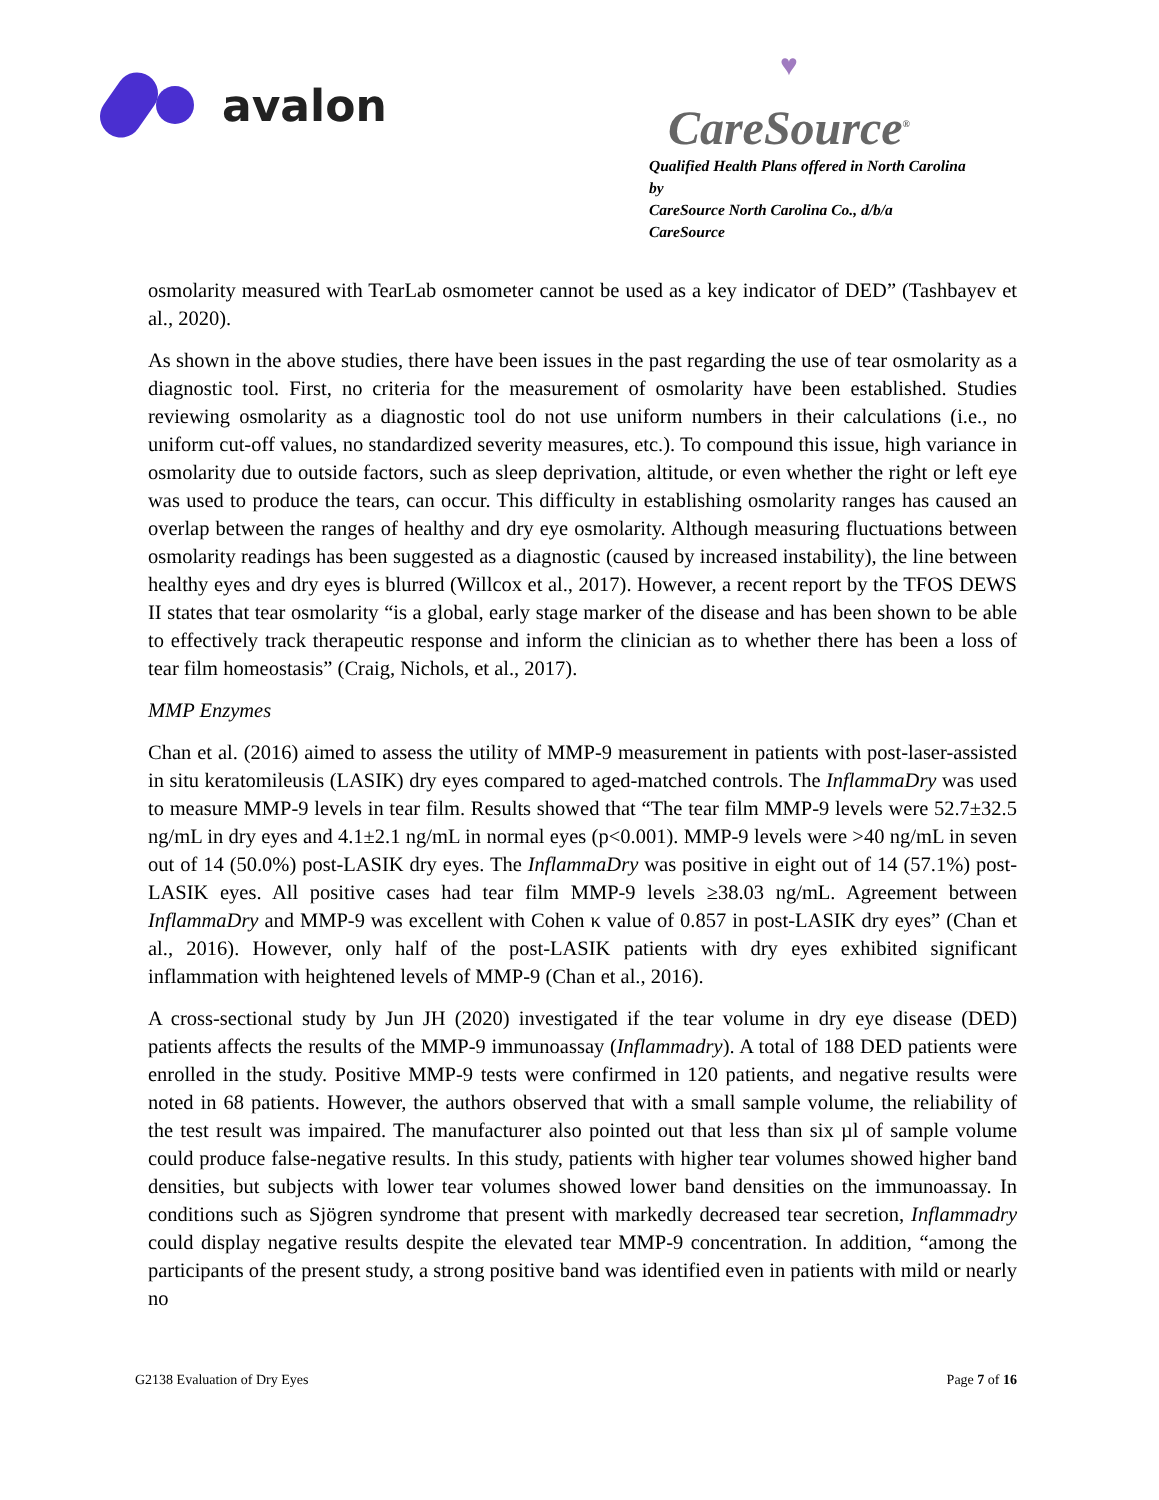avalon
♥
CareSource<sup>®</sup>
Qualified Health Plans offered in North Carolina by
CareSource North Carolina Co., d/b/a CareSource
osmolarity measured with TearLab osmometer cannot be used as a key indicator of DED” (Tashbayev et al., 2020).
As shown in the above studies, there have been issues in the past regarding the use of tear osmolarity as a diagnostic tool. First, no criteria for the measurement of osmolarity have been established. Studies reviewing osmolarity as a diagnostic tool do not use uniform numbers in their calculations (i.e., no uniform cut-off values, no standardized severity measures, etc.). To compound this issue, high variance in osmolarity due to outside factors, such as sleep deprivation, altitude, or even whether the right or left eye was used to produce the tears, can occur. This difficulty in establishing osmolarity ranges has caused an overlap between the ranges of healthy and dry eye osmolarity. Although measuring fluctuations between osmolarity readings has been suggested as a diagnostic (caused by increased instability), the line between healthy eyes and dry eyes is blurred (Willcox et al., 2017). However, a recent report by the TFOS DEWS II states that tear osmolarity “is a global, early stage marker of the disease and has been shown to be able to effectively track therapeutic response and inform the clinician as to whether there has been a loss of tear film homeostasis” (Craig, Nichols, et al., 2017).
MMP Enzymes
Chan et al. (2016) aimed to assess the utility of MMP-9 measurement in patients with post-laser-assisted in situ keratomileusis (LASIK) dry eyes compared to aged-matched controls. The InflammaDry was used to measure MMP-9 levels in tear film. Results showed that “The tear film MMP-9 levels were 52.7±32.5 ng/mL in dry eyes and 4.1±2.1 ng/mL in normal eyes (p<0.001). MMP-9 levels were >40 ng/mL in seven out of 14 (50.0%) post-LASIK dry eyes. The InflammaDry was positive in eight out of 14 (57.1%) post-LASIK eyes. All positive cases had tear film MMP-9 levels ≥38.03 ng/mL. Agreement between InflammaDry and MMP-9 was excellent with Cohen κ value of 0.857 in post-LASIK dry eyes” (Chan et al., 2016). However, only half of the post-LASIK patients with dry eyes exhibited significant inflammation with heightened levels of MMP-9 (Chan et al., 2016).
A cross-sectional study by Jun JH (2020) investigated if the tear volume in dry eye disease (DED) patients affects the results of the MMP-9 immunoassay (Inflammadry). A total of 188 DED patients were enrolled in the study. Positive MMP-9 tests were confirmed in 120 patients, and negative results were noted in 68 patients. However, the authors observed that with a small sample volume, the reliability of the test result was impaired. The manufacturer also pointed out that less than six µl of sample volume could produce false-negative results. In this study, patients with higher tear volumes showed higher band densities, but subjects with lower tear volumes showed lower band densities on the immunoassay. In conditions such as Sjögren syndrome that present with markedly decreased tear secretion, Inflammadry could display negative results despite the elevated tear MMP-9 concentration. In addition, “among the participants of the present study, a strong positive band was identified even in patients with mild or nearly no
G2138 Evaluation of Dry Eyes Page 7 of 16